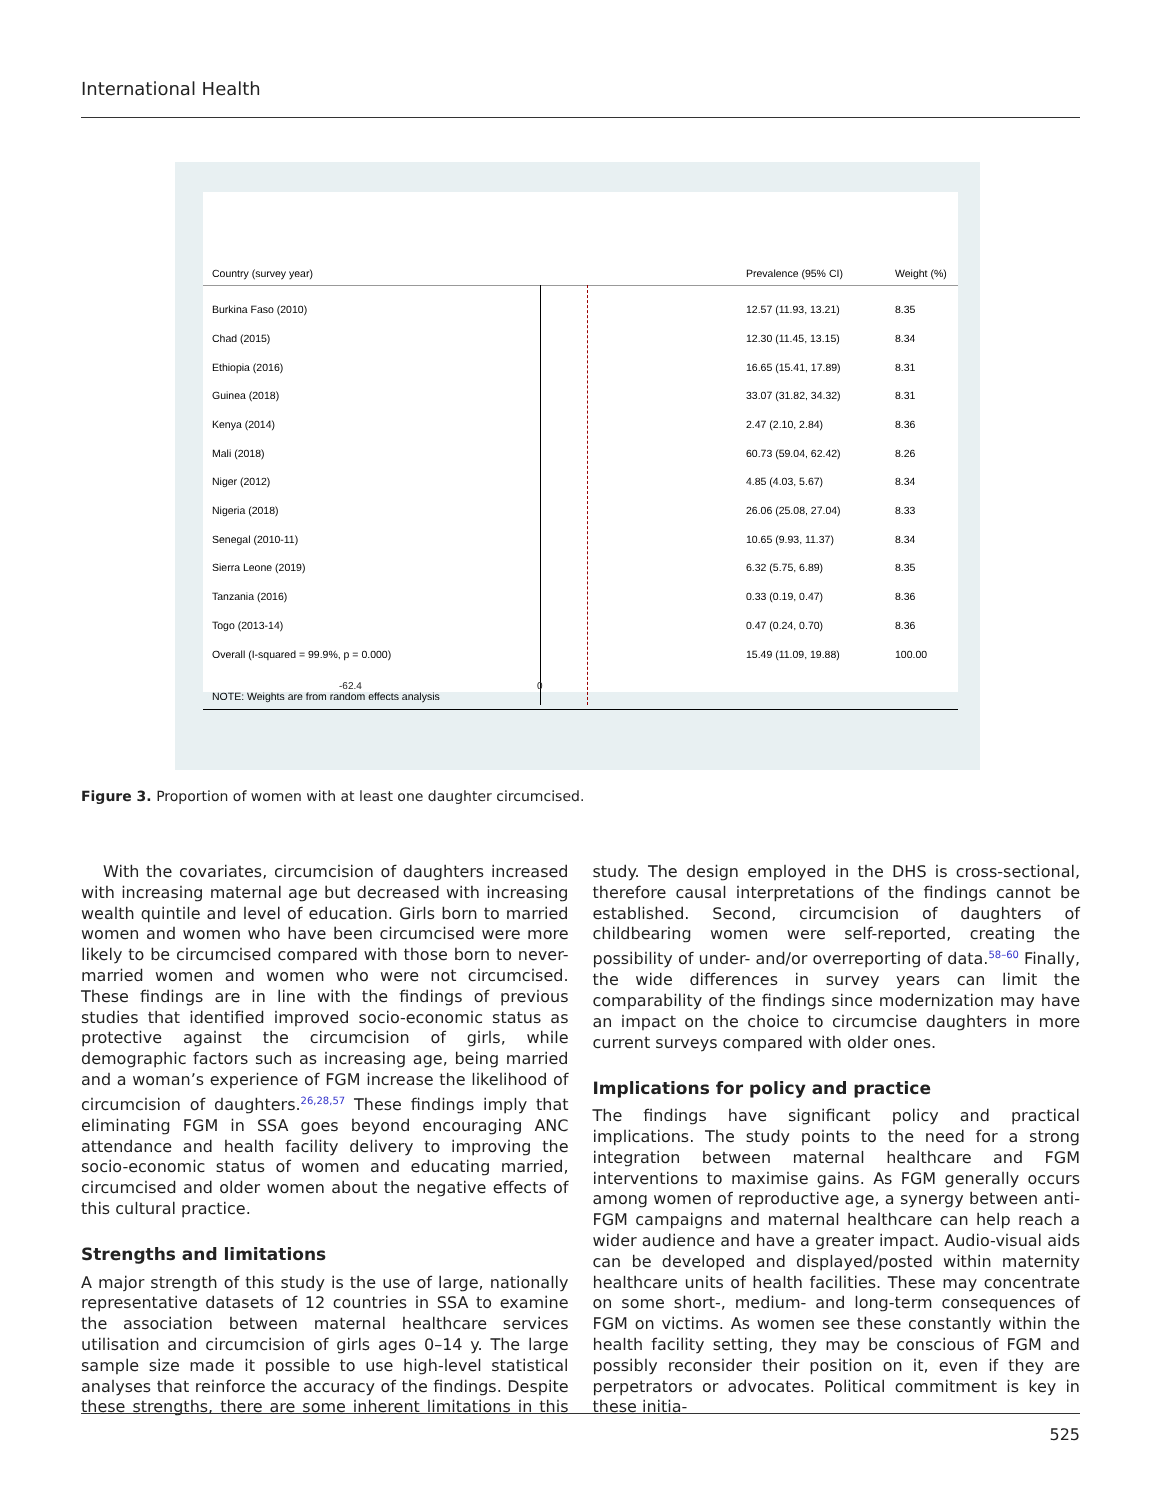International Health
Country (survey year) Prevalence (95% CI) Weight (%)
Burkina Faso (2010) 12.57 (11.93, 13.21) 8.35
Chad (2015) 12.30 (11.45, 13.15) 8.34
Ethiopia (2016) 16.65 (15.41, 17.89) 8.31
Guinea (2018) 33.07 (31.82, 34.32) 8.31
Kenya (2014) 2.47 (2.10, 2.84) 8.36
Mali (2018) 60.73 (59.04, 62.42) 8.26
Niger (2012) 4.85 (4.03, 5.67) 8.34
Nigeria (2018) 26.06 (25.08, 27.04) 8.33
Senegal (2010-11) 10.65 (9.93, 11.37) 8.34
Sierra Leone (2019) 6.32 (5.75, 6.89) 8.35
Tanzania (2016) 0.33 (0.19, 0.47) 8.36
Togo (2013-14) 0.47 (0.24, 0.70) 8.36
Overall (I-squared = 99.9%, p = 0.000) 15.49 (11.09, 19.88) 100.00
NOTE: Weights are from random effects analysis
-62.4 0
Figure 3. Proportion of women with at least one daughter circumcised.
With the covariates, circumcision of daughters increased with increasing maternal age but decreased with increasing wealth quintile and level of education. Girls born to married women and women who have been circumcised were more likely to be circumcised compared with those born to never-married women and women who were not circumcised. These findings are in line with the findings of previous studies that identified improved socio-economic status as protective against the circumcision of girls, while demographic factors such as increasing age, being married and a woman’s experience of FGM increase the likelihood of circumcision of daughters.<sup>26,28,57</sup> These findings imply that eliminating FGM in SSA goes beyond encouraging ANC attendance and health facility delivery to improving the socio-economic status of women and educating married, circumcised and older women about the negative effects of this cultural practice.
Strengths and limitations
A major strength of this study is the use of large, nationally representative datasets of 12 countries in SSA to examine the association between maternal healthcare services utilisation and circumcision of girls ages 0–14 y. The large sample size made it possible to use high-level statistical analyses that reinforce the accuracy of the findings. Despite these strengths, there are some inherent limitations in this study. The design employed in the DHS is cross-sectional, therefore causal interpretations of the findings cannot be established. Second, circumcision of daughters of childbearing women were self-reported, creating the possibility of under- and/or overreporting of data.<sup>58–60</sup> Finally, the wide differences in survey years can limit the comparability of the findings since modernization may have an impact on the choice to circumcise daughters in more current surveys compared with older ones.
Implications for policy and practice
The findings have significant policy and practical implications. The study points to the need for a strong integration between maternal healthcare and FGM interventions to maximise gains. As FGM generally occurs among women of reproductive age, a synergy between anti-FGM campaigns and maternal healthcare can help reach a wider audience and have a greater impact. Audio-visual aids can be developed and displayed/posted within maternity healthcare units of health facilities. These may concentrate on some short-, medium- and long-term consequences of FGM on victims. As women see these constantly within the health facility setting, they may be conscious of FGM and possibly reconsider their position on it, even if they are perpetrators or advocates. Political commitment is key in these initia-
525